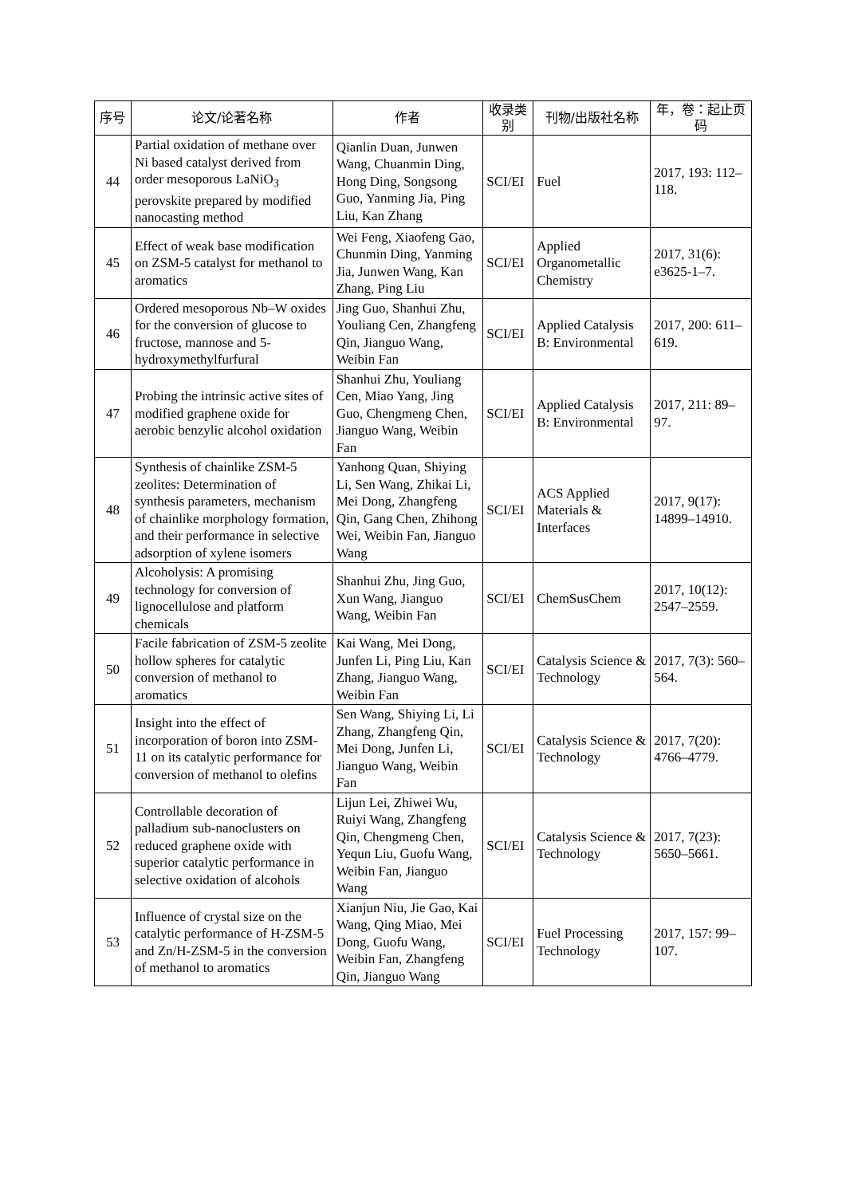| 序号 | 论文/论著名称 | 作者 | 收录类别 | 刊物/出版社名称 | 年，卷：起止页码 |
| --- | --- | --- | --- | --- | --- |
| 44 | Partial oxidation of methane over Ni based catalyst derived from order mesoporous LaNiO<sub>3</sub> perovskite prepared by modified nanocasting method | Qianlin Duan, Junwen Wang, Chuanmin Ding, Hong Ding, Songsong Guo, Yanming Jia, Ping Liu, Kan Zhang | SCI/EI | Fuel | 2017, 193: 112–118. |
| 45 | Effect of weak base modification on ZSM-5 catalyst for methanol to aromatics | Wei Feng, Xiaofeng Gao, Chunmin Ding, Yanming Jia, Junwen Wang, Kan Zhang, Ping Liu | SCI/EI | Applied Organometallic Chemistry | 2017, 31(6): e3625-1–7. |
| 46 | Ordered mesoporous Nb–W oxides for the conversion of glucose to fructose, mannose and 5-hydroxymethylfurfural | Jing Guo, Shanhui Zhu, Youliang Cen, Zhangfeng Qin, Jianguo Wang, Weibin Fan | SCI/EI | Applied Catalysis B: Environmental | 2017, 200: 611–619. |
| 47 | Probing the intrinsic active sites of modified graphene oxide for aerobic benzylic alcohol oxidation | Shanhui Zhu, Youliang Cen, Miao Yang, Jing Guo, Chengmeng Chen, Jianguo Wang, Weibin Fan | SCI/EI | Applied Catalysis B: Environmental | 2017, 211: 89–97. |
| 48 | Synthesis of chainlike ZSM-5 zeolites: Determination of synthesis parameters, mechanism of chainlike morphology formation, and their performance in selective adsorption of xylene isomers | Yanhong Quan, Shiying Li, Sen Wang, Zhikai Li, Mei Dong, Zhangfeng Qin, Gang Chen, Zhihong Wei, Weibin Fan, Jianguo Wang | SCI/EI | ACS Applied Materials & Interfaces | 2017, 9(17): 14899–14910. |
| 49 | Alcoholysis: A promising technology for conversion of lignocellulose and platform chemicals | Shanhui Zhu, Jing Guo, Xun Wang, Jianguo Wang, Weibin Fan | SCI/EI | ChemSusChem | 2017, 10(12): 2547–2559. |
| 50 | Facile fabrication of ZSM-5 zeolite hollow spheres for catalytic conversion of methanol to aromatics | Kai Wang, Mei Dong, Junfen Li, Ping Liu, Kan Zhang, Jianguo Wang, Weibin Fan | SCI/EI | Catalysis Science & Technology | 2017, 7(3): 560–564. |
| 51 | Insight into the effect of incorporation of boron into ZSM-11 on its catalytic performance for conversion of methanol to olefins | Sen Wang, Shiying Li, Li Zhang, Zhangfeng Qin, Mei Dong, Junfen Li, Jianguo Wang, Weibin Fan | SCI/EI | Catalysis Science & Technology | 2017, 7(20): 4766–4779. |
| 52 | Controllable decoration of palladium sub-nanoclusters on reduced graphene oxide with superior catalytic performance in selective oxidation of alcohols | Lijun Lei, Zhiwei Wu, Ruiyi Wang, Zhangfeng Qin, Chengmeng Chen, Yequn Liu, Guofu Wang, Weibin Fan, Jianguo Wang | SCI/EI | Catalysis Science & Technology | 2017, 7(23): 5650–5661. |
| 53 | Influence of crystal size on the catalytic performance of H-ZSM-5 and Zn/H-ZSM-5 in the conversion of methanol to aromatics | Xianjun Niu, Jie Gao, Kai Wang, Qing Miao, Mei Dong, Guofu Wang, Weibin Fan, Zhangfeng Qin, Jianguo Wang | SCI/EI | Fuel Processing Technology | 2017, 157: 99–107. |